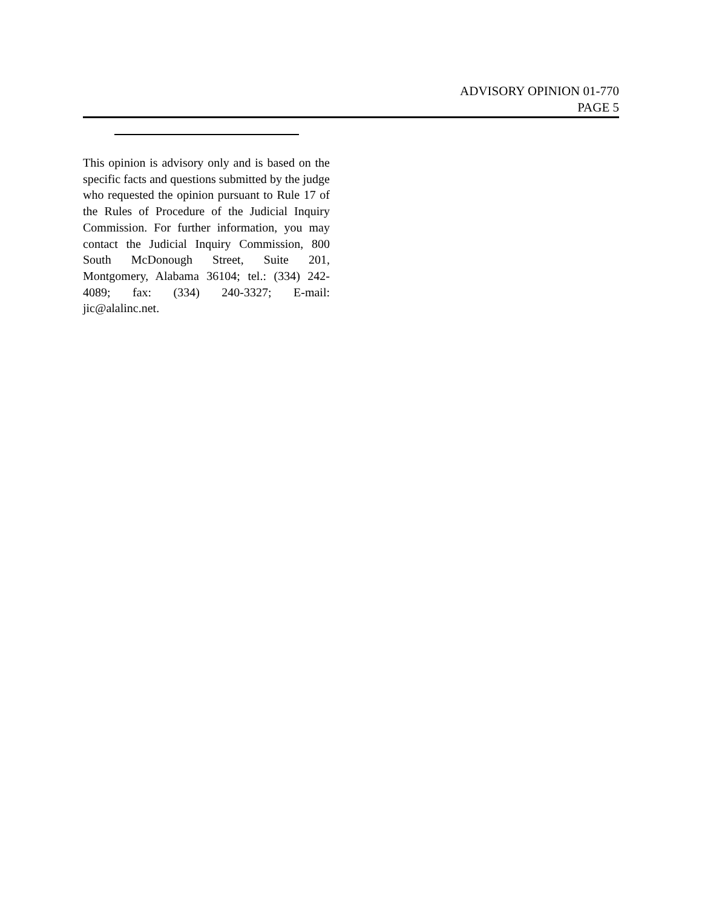ADVISORY OPINION 01-770
PAGE 5
This opinion is advisory only and is based on the specific facts and questions submitted by the judge who requested the opinion pursuant to Rule 17 of the Rules of Procedure of the Judicial Inquiry Commission. For further information, you may contact the Judicial Inquiry Commission, 800 South McDonough Street, Suite 201, Montgomery, Alabama 36104; tel.: (334) 242-4089; fax: (334) 240-3327; E-mail: jic@alalinc.net.